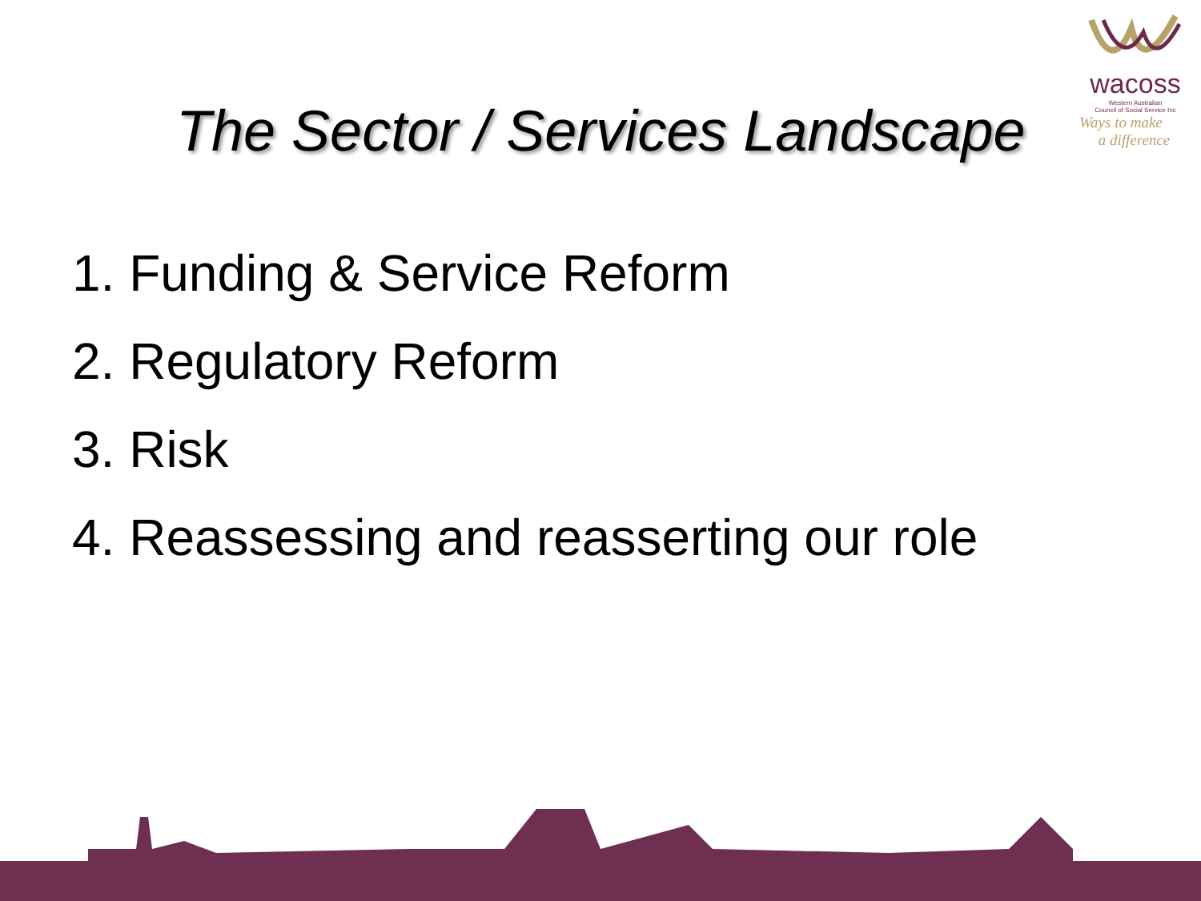wacoss
Western Australian
Council of Social Service Inc
Ways to make
a difference
The Sector / Services Landscape
1. Funding & Service Reform
2. Regulatory Reform
3. Risk
4. Reassessing and reasserting our role